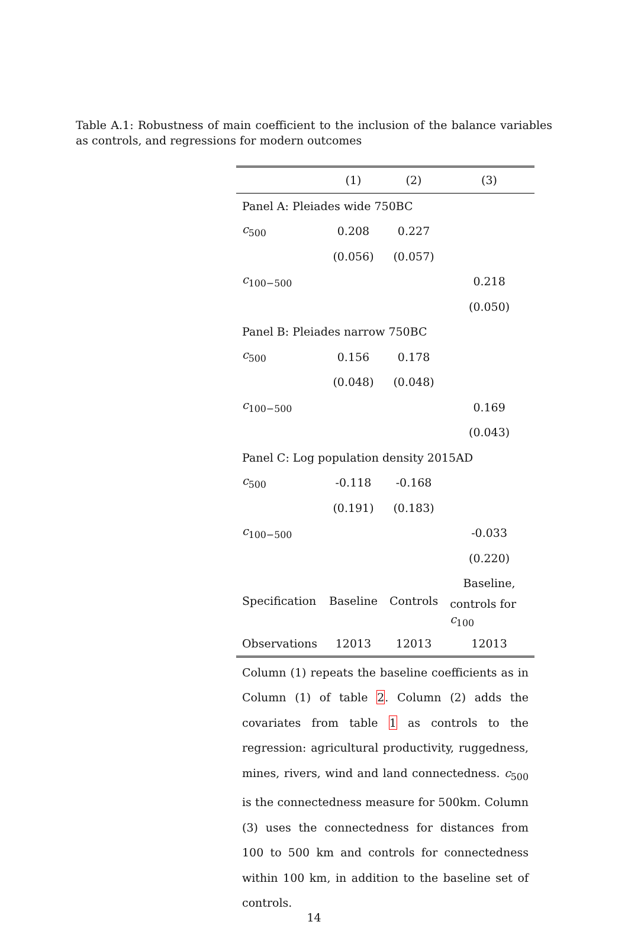Table A.1: Robustness of main coefficient to the inclusion of the balance variables as controls, and regressions for modern outcomes
| | (1) | (2) | (3) |
| --- | --- | --- | --- |
| Panel A: Pleiades wide 750BC | | | |
| c<sub>500</sub> | 0.208 | 0.227 | |
| | (0.056) | (0.057) | |
| c<sub>100−500</sub> | | | 0.218 |
| | | | (0.050) |
| Panel B: Pleiades narrow 750BC | | | |
| c<sub>500</sub> | 0.156 | 0.178 | |
| | (0.048) | (0.048) | |
| c<sub>100−500</sub> | | | 0.169 |
| | | | (0.043) |
| Panel C: Log population density 2015AD | | | |
| c<sub>500</sub> | -0.118 | -0.168 | |
| | (0.191) | (0.183) | |
| c<sub>100−500</sub> | | | -0.033 |
| | | | (0.220) |
| Specification | Baseline | Controls | Baseline, |
| | | | controls for c<sub>100</sub> |
| Observations | 12013 | 12013 | 12013 |
Column (1) repeats the baseline coefficients as in Column (1) of table 2. Column (2) adds the covariates from table 1 as controls to the regression: agricultural productivity, ruggedness, mines, rivers, wind and land connectedness. c<sub>500</sub> is the connectedness measure for 500km. Column (3) uses the connectedness for distances from 100 to 500 km and controls for connectedness within 100 km, in addition to the baseline set of controls.
14